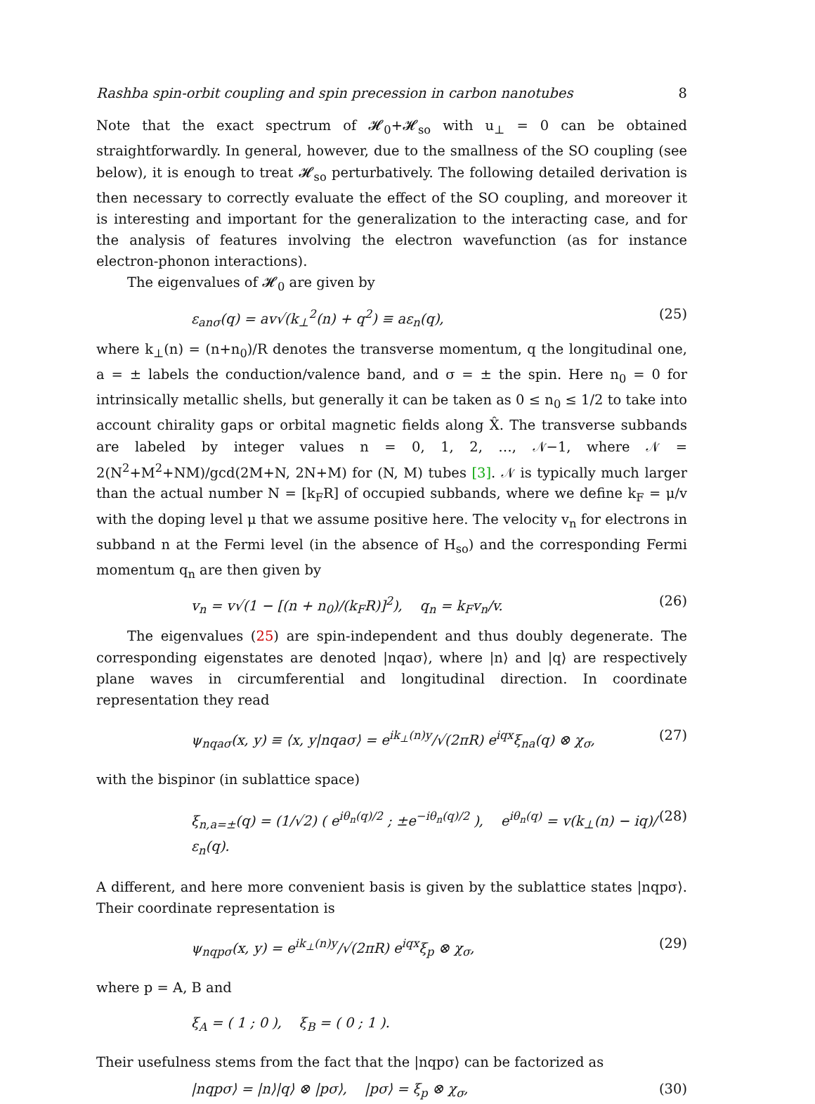Rashba spin-orbit coupling and spin precession in carbon nanotubes 8
Note that the exact spectrum of 𝓗<sub>0</sub>+𝓗<sub>so</sub> with u<sub>⊥</sub> = 0 can be obtained straightforwardly. In general, however, due to the smallness of the SO coupling (see below), it is enough to treat 𝓗<sub>so</sub> perturbatively. The following detailed derivation is then necessary to correctly evaluate the effect of the SO coupling, and moreover it is interesting and important for the generalization to the interacting case, and for the analysis of features involving the electron wavefunction (as for instance electron-phonon interactions).
The eigenvalues of 𝓗<sub>0</sub> are given by
ε<sub>anσ</sub>(q) = av√(k<sub>⊥</sub><sup>2</sup>(n) + q<sup>2</sup>) ≡ aε<sub>n</sub>(q), (25)
where k<sub>⊥</sub>(n) = (n+n<sub>0</sub>)/R denotes the transverse momentum, q the longitudinal one, a = ± labels the conduction/valence band, and σ = ± the spin. Here n<sub>0</sub> = 0 for intrinsically metallic shells, but generally it can be taken as 0 ≤ n<sub>0</sub> ≤ 1/2 to take into account chirality gaps or orbital magnetic fields along X̂. The transverse subbands are labeled by integer values n = 0, 1, 2, …, 𝒩−1, where 𝒩 = 2(N<sup>2</sup>+M<sup>2</sup>+NM)/gcd(2M+N, 2N+M) for (N, M) tubes [3]. 𝒩 is typically much larger than the actual number N = [k<sub>F</sub>R] of occupied subbands, where we define k<sub>F</sub> = μ/v with the doping level μ that we assume positive here. The velocity v<sub>n</sub> for electrons in subband n at the Fermi level (in the absence of H<sub>so</sub>) and the corresponding Fermi momentum q<sub>n</sub> are then given by
v<sub>n</sub> = v√(1 − [(n + n<sub>0</sub>)/(k<sub>F</sub>R)]<sup>2</sup>), q<sub>n</sub> = k<sub>F</sub>v<sub>n</sub>/v. (26)
The eigenvalues (25) are spin-independent and thus doubly degenerate. The corresponding eigenstates are denoted |nqaσ⟩, where |n⟩ and |q⟩ are respectively plane waves in circumferential and longitudinal direction. In coordinate representation they read
ψ<sub>nqaσ</sub>(x, y) ≡ ⟨x, y|nqaσ⟩ = e<sup>ik<sub>⊥</sub>(n)y</sup>/√(2πR) e<sup>iqx</sup>ξ<sub>na</sub>(q) ⊗ χ<sub>σ</sub>, (27)
with the bispinor (in sublattice space)
ξ<sub>n,a=±</sub>(q) = (1/√2) ( e<sup>iθ<sub>n</sub>(q)/2</sup> ; ±e<sup>−iθ<sub>n</sub>(q)/2</sup> ), e<sup>iθ<sub>n</sub>(q)</sup> = v(k<sub>⊥</sub>(n) − iq)/ε<sub>n</sub>(q). (28)
A different, and here more convenient basis is given by the sublattice states |nqpσ⟩. Their coordinate representation is
ψ<sub>nqpσ</sub>(x, y) = e<sup>ik<sub>⊥</sub>(n)y</sup>/√(2πR) e<sup>iqx</sup>ξ<sub>p</sub> ⊗ χ<sub>σ</sub>, (29)
where p = A, B and
ξ<sub>A</sub> = ( 1 ; 0 ), ξ<sub>B</sub> = ( 0 ; 1 ).
Their usefulness stems from the fact that the |nqpσ⟩ can be factorized as
|nqpσ⟩ = |n⟩|q⟩ ⊗ |pσ⟩, |pσ⟩ = ξ<sub>p</sub> ⊗ χ<sub>σ</sub>, (30)